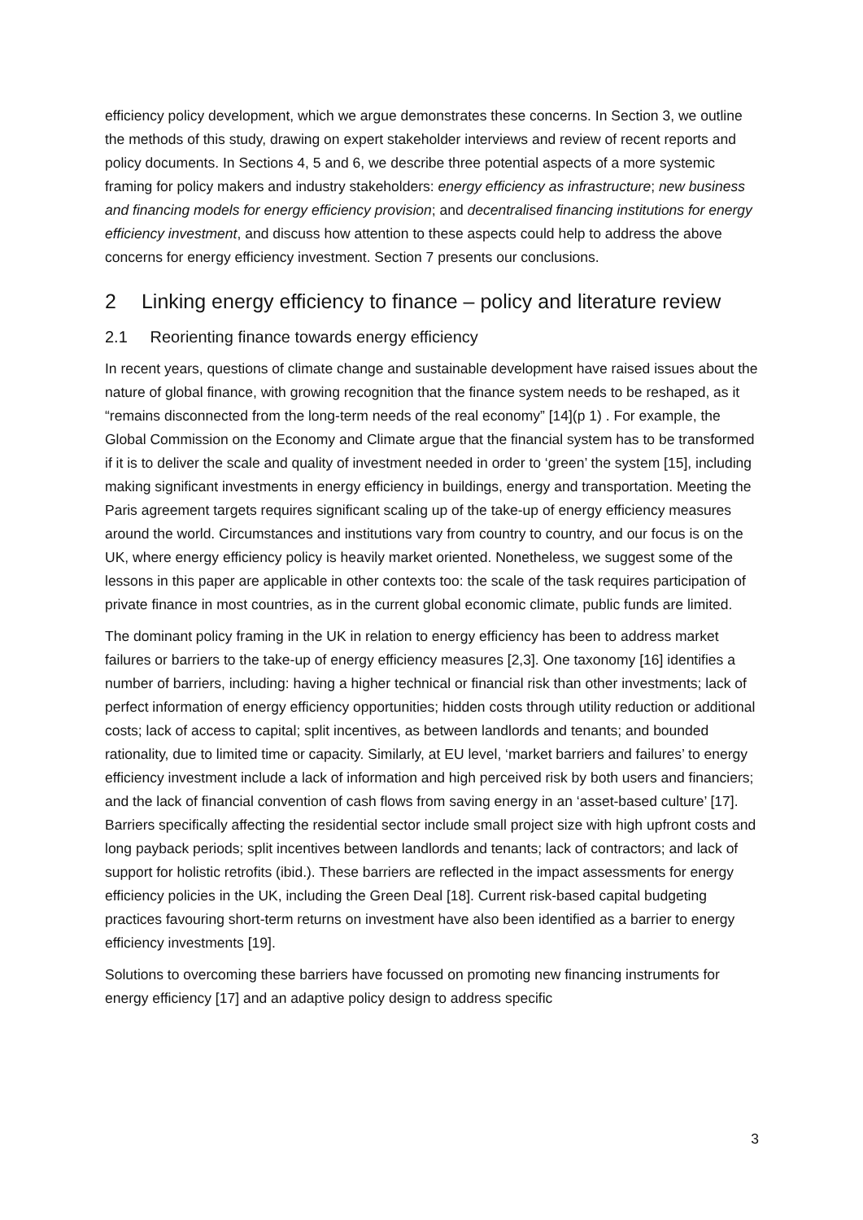efficiency policy development, which we argue demonstrates these concerns. In Section 3, we outline the methods of this study, drawing on expert stakeholder interviews and review of recent reports and policy documents. In Sections 4, 5 and 6, we describe three potential aspects of a more systemic framing for policy makers and industry stakeholders: energy efficiency as infrastructure; new business and financing models for energy efficiency provision; and decentralised financing institutions for energy efficiency investment, and discuss how attention to these aspects could help to address the above concerns for energy efficiency investment. Section 7 presents our conclusions.
2 Linking energy efficiency to finance – policy and literature review
2.1 Reorienting finance towards energy efficiency
In recent years, questions of climate change and sustainable development have raised issues about the nature of global finance, with growing recognition that the finance system needs to be reshaped, as it “remains disconnected from the long-term needs of the real economy” [14](p 1) . For example, the Global Commission on the Economy and Climate argue that the financial system has to be transformed if it is to deliver the scale and quality of investment needed in order to ‘green’ the system [15], including making significant investments in energy efficiency in buildings, energy and transportation. Meeting the Paris agreement targets requires significant scaling up of the take-up of energy efficiency measures around the world. Circumstances and institutions vary from country to country, and our focus is on the UK, where energy efficiency policy is heavily market oriented. Nonetheless, we suggest some of the lessons in this paper are applicable in other contexts too: the scale of the task requires participation of private finance in most countries, as in the current global economic climate, public funds are limited.
The dominant policy framing in the UK in relation to energy efficiency has been to address market failures or barriers to the take-up of energy efficiency measures [2,3]. One taxonomy [16] identifies a number of barriers, including: having a higher technical or financial risk than other investments; lack of perfect information of energy efficiency opportunities; hidden costs through utility reduction or additional costs; lack of access to capital; split incentives, as between landlords and tenants; and bounded rationality, due to limited time or capacity. Similarly, at EU level, ‘market barriers and failures’ to energy efficiency investment include a lack of information and high perceived risk by both users and financiers; and the lack of financial convention of cash flows from saving energy in an ‘asset-based culture’ [17]. Barriers specifically affecting the residential sector include small project size with high upfront costs and long payback periods; split incentives between landlords and tenants; lack of contractors; and lack of support for holistic retrofits (ibid.). These barriers are reflected in the impact assessments for energy efficiency policies in the UK, including the Green Deal [18]. Current risk-based capital budgeting practices favouring short-term returns on investment have also been identified as a barrier to energy efficiency investments [19].
Solutions to overcoming these barriers have focussed on promoting new financing instruments for energy efficiency [17] and an adaptive policy design to address specific
3